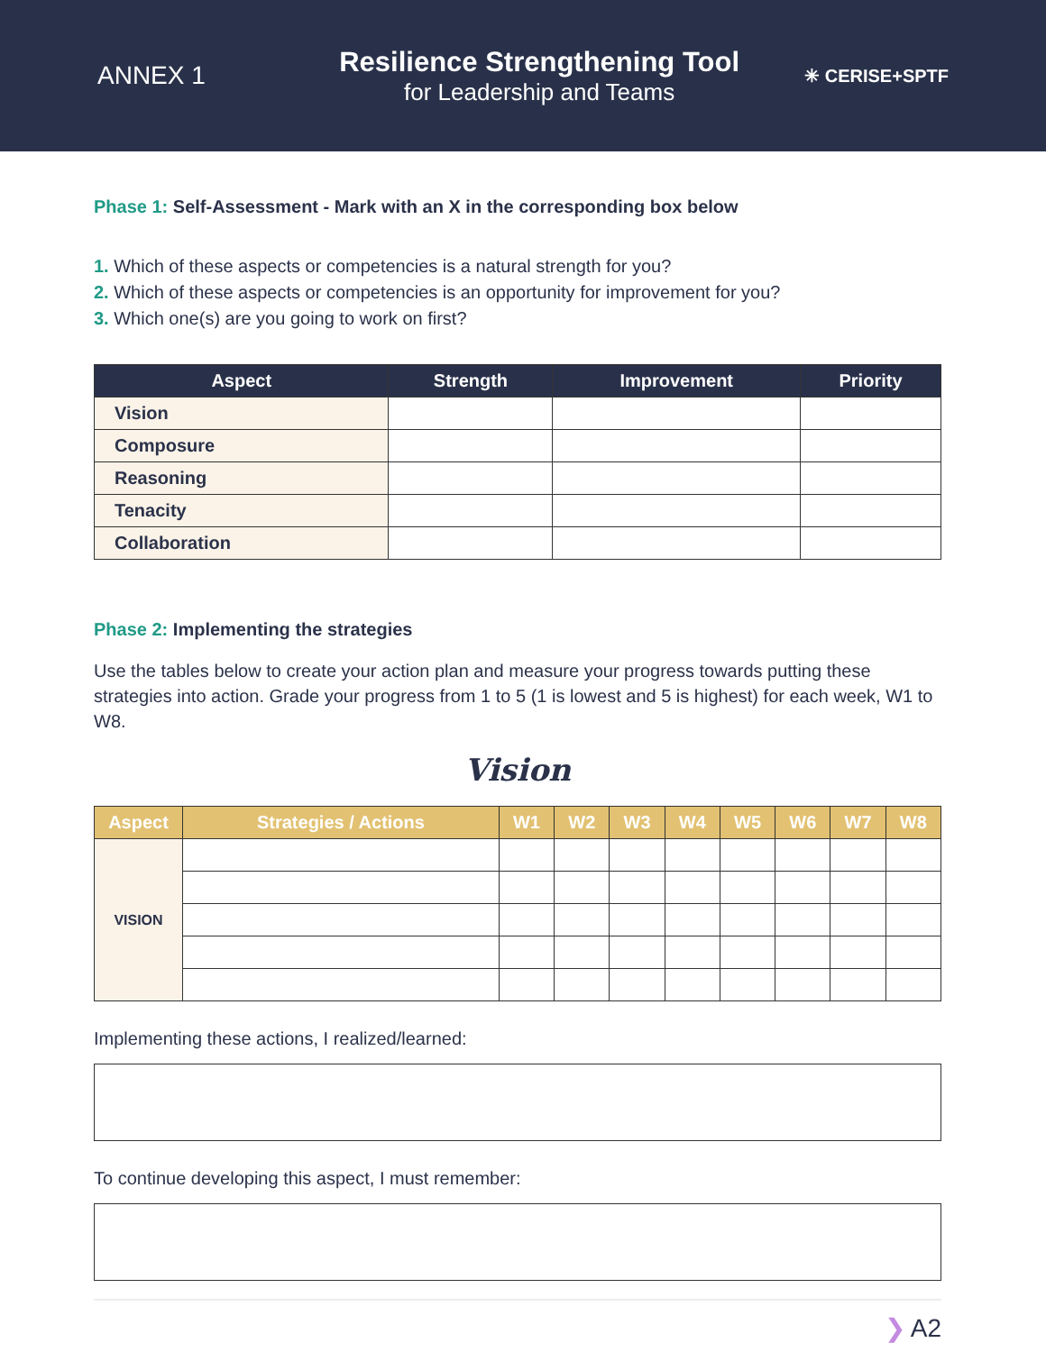ANNEX 1
Resilience Strengthening Tool
for Leadership and Teams
✳ CERISE+SPTF
Phase 1: Self-Assessment - Mark with an X in the corresponding box below
1. Which of these aspects or competencies is a natural strength for you?
2. Which of these aspects or competencies is an opportunity for improvement for you?
3. Which one(s) are you going to work on first?
| Aspect | Strength | Improvement | Priority |
| --- | --- | --- | --- |
| Vision | | | |
| Composure | | | |
| Reasoning | | | |
| Tenacity | | | |
| Collaboration | | | |
Phase 2: Implementing the strategies
Use the tables below to create your action plan and measure your progress towards putting these strategies into action. Grade your progress from 1 to 5 (1 is lowest and 5 is highest) for each week, W1 to W8.
Vision
| Aspect | Strategies / Actions | W1 | W2 | W3 | W4 | W5 | W6 | W7 | W8 |
| --- | --- | --- | --- | --- | --- | --- | --- | --- | --- |
| VISION | | | | | | | | | |
Implementing these actions, I realized/learned:
To continue developing this aspect, I must remember:
❯ A2